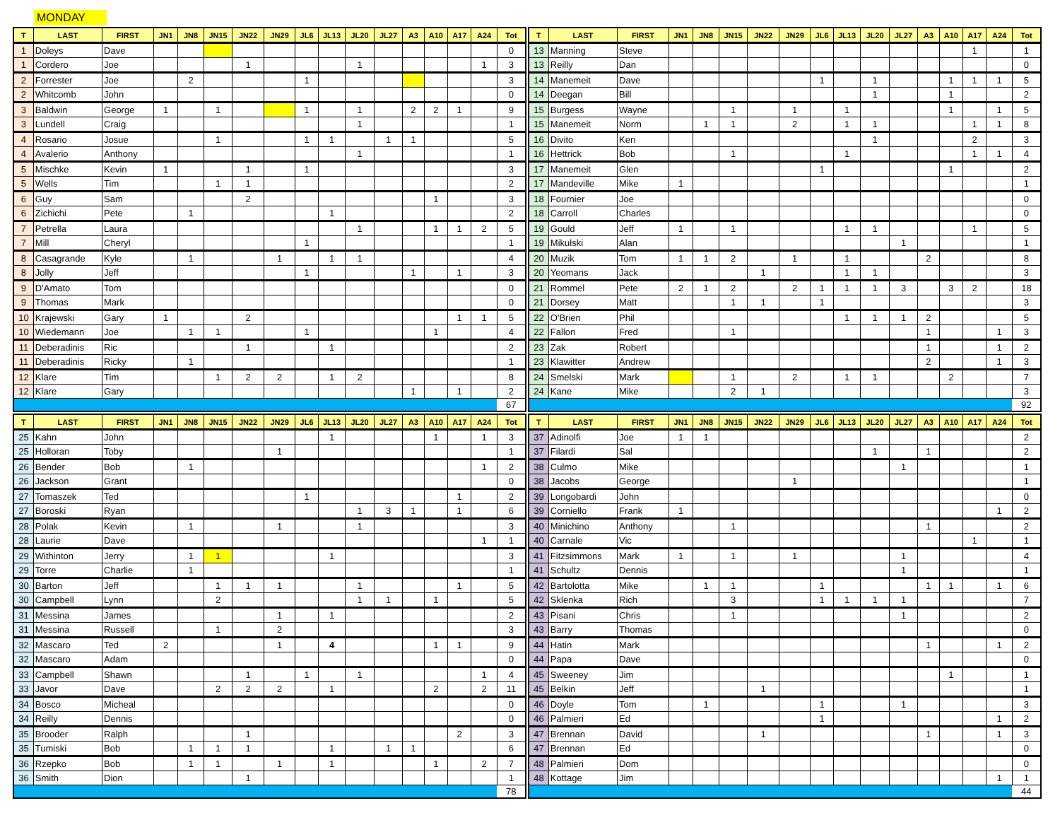MONDAY
| T | LAST | FIRST | JN1 | JN8 | JN15 | JN22 | JN29 | JL6 | JL13 | JL20 | JL27 | A3 | A10 | A17 | A24 | Tot |
| --- | --- | --- | --- | --- | --- | --- | --- | --- | --- | --- | --- | --- | --- | --- | --- | --- |
| 1 | Doleys | Dave | | | | | | | | | | | | | | 0 |
| 1 | Cordero | Joe | | | | 1 | | | | 1 | | | | | 1 | 3 |
| 2 | Forrester | Joe | | 2 | | | | 1 | | | | | | | | 3 |
| 2 | Whitcomb | John | | | | | | | | | | | | | | 0 |
| 3 | Baldwin | George | 1 | | 1 | | | 1 | | 1 | | 2 | 2 | 1 | | 9 |
| 3 | Lundell | Craig | | | | | | | | 1 | | | | | | 1 |
| 4 | Rosario | Josue | | | 1 | | | 1 | 1 | | 1 | 1 | | | | 5 |
| 4 | Avalerio | Anthony | | | | | | | | 1 | | | | | | 1 |
| 5 | Mischke | Kevin | 1 | | | 1 | | 1 | | | | | | | | 3 |
| 5 | Wells | Tim | | | 1 | 1 | | | | | | | | | | 2 |
| 6 | Guy | Sam | | | | 2 | | | | | | | 1 | | | 3 |
| 6 | Zichichi | Pete | | 1 | | | | | 1 | | | | | | | 2 |
| 7 | Petrella | Laura | | | | | | | | 1 | | | 1 | 1 | 2 | 5 |
| 7 | Mill | Cheryl | | | | | | 1 | | | | | | | | 1 |
| 8 | Casagrande | Kyle | | 1 | | | 1 | | 1 | 1 | | | | | | 4 |
| 8 | Jolly | Jeff | | | | | | 1 | | | | 1 | | 1 | | 3 |
| 9 | D'Amato | Tom | | | | | | | | | | | | | | 0 |
| 9 | Thomas | Mark | | | | | | | | | | | | | | 0 |
| 10 | Krajewski | Gary | 1 | | | 2 | | | | | | | | 1 | 1 | 5 |
| 10 | Wiedemann | Joe | | 1 | 1 | | | 1 | | | | | 1 | | | 4 |
| 11 | Deberadinis | Ric | | | | 1 | | | 1 | | | | | | | 2 |
| 11 | Deberadinis | Ricky | | 1 | | | | | | | | | | | | 1 |
| 12 | Klare | Tim | | | 1 | 2 | 2 | | 1 | 2 | | | | | | 8 |
| 12 | Klare | Gary | | | | | | | | | | 1 | | 1 | | 2 |
| | | | | | | | | | | | | | | | | 67 |
| T | LAST | FIRST | JN1 | JN8 | JN15 | JN22 | JN29 | JL6 | JL13 | JL20 | JL27 | A3 | A10 | A17 | A24 | Tot |
| --- | --- | --- | --- | --- | --- | --- | --- | --- | --- | --- | --- | --- | --- | --- | --- | --- |
| 13 | Manning | Steve | | | | | | | | | | | | 1 | | 1 |
| 13 | Reilly | Dan | | | | | | | | | | | | | | 0 |
| 14 | Manemeit | Dave | | | | | | 1 | | 1 | | | 1 | 1 | 1 | 5 |
| 14 | Deegan | Bill | | | | | | | | 1 | | | 1 | | | 2 |
| 15 | Burgess | Wayne | | | 1 | | 1 | | 1 | | | | 1 | | 1 | 5 |
| 15 | Manemeit | Norm | | 1 | 1 | | 2 | | 1 | 1 | | | | 1 | 1 | 8 |
| 16 | Divito | Ken | | | | | | | | 1 | | | | 2 | | 3 |
| 16 | Hettrick | Bob | | | 1 | | | | 1 | | | | | 1 | 1 | 4 |
| 17 | Manemeit | Glen | | | | | | 1 | | | | | 1 | | | 2 |
| 17 | Mandeville | Mike | 1 | | | | | | | | | | | | | 1 |
| 18 | Fournier | Joe | | | | | | | | | | | | | | 0 |
| 18 | Carroll | Charles | | | | | | | | | | | | | | 0 |
| 19 | Gould | Jeff | 1 | | 1 | | | | 1 | 1 | | | | 1 | | 5 |
| 19 | Mikulski | Alan | | | | | | | | | 1 | | | | | 1 |
| 20 | Muzik | Tom | 1 | 1 | 2 | | 1 | | 1 | | | 2 | | | | 8 |
| 20 | Yeomans | Jack | | | | 1 | | | 1 | 1 | | | | | | 3 |
| 21 | Rommel | Pete | 2 | 1 | 2 | | 2 | 1 | 1 | 1 | 3 | | 3 | 2 | | 18 |
| 21 | Dorsey | Matt | | | 1 | 1 | | 1 | | | | | | | | 3 |
| 22 | O'Brien | Phil | | | | | | | 1 | 1 | 1 | 2 | | | | 5 |
| 22 | Fallon | Fred | | | 1 | | | | | | | 1 | | | 1 | 3 |
| 23 | Zak | Robert | | | | | | | | | | 1 | | | 1 | 2 |
| 23 | Klawitter | Andrew | | | | | | | | | | 2 | | | 1 | 3 |
| 24 | Smelski | Mark | | | 1 | | 2 | | 1 | 1 | | | 2 | | | 7 |
| 24 | Kane | Mike | | | 2 | 1 | | | | | | | | | | 3 |
| | | | | | | | | | | | | | | | | 92 |
| T | LAST | FIRST | JN1 | JN8 | JN15 | JN22 | JN29 | JL6 | JL13 | JL20 | JL27 | A3 | A10 | A17 | A24 | Tot |
| --- | --- | --- | --- | --- | --- | --- | --- | --- | --- | --- | --- | --- | --- | --- | --- | --- |
| 25 | Kahn | John | | | | | | | 1 | | | | 1 | | 1 | 3 |
| 25 | Holloran | Toby | | | | | 1 | | | | | | | | | 1 |
| 26 | Bender | Bob | | 1 | | | | | | | | | | | 1 | 2 |
| 26 | Jackson | Grant | | | | | | | | | | | | | | 0 |
| 27 | Tomaszek | Ted | | | | | | 1 | | | | | | 1 | | 2 |
| 27 | Boroski | Ryan | | | | | | | | 1 | 3 | 1 | | 1 | | 6 |
| 28 | Polak | Kevin | | 1 | | | 1 | | | 1 | | | | | | 3 |
| 28 | Laurie | Dave | | | | | | | | | | | | | 1 | 1 |
| 29 | Withinton | Jerry | | 1 | 1 | | | | 1 | | | | | | | 3 |
| 29 | Torre | Charlie | | 1 | | | | | | | | | | | | 1 |
| 30 | Barton | Jeff | | | 1 | 1 | 1 | | | 1 | | | | 1 | | 5 |
| 30 | Campbell | Lynn | | | 2 | | | | | 1 | 1 | | 1 | | | 5 |
| 31 | Messina | James | | | | | 1 | | 1 | | | | | | | 2 |
| 31 | Messina | Russell | | | 1 | | 2 | | | | | | | | | 3 |
| 32 | Mascaro | Ted | 2 | | | | 1 | | 4 | | | | 1 | 1 | | 9 |
| 32 | Mascaro | Adam | | | | | | | | | | | | | | 0 |
| 33 | Campbell | Shawn | | | | 1 | | 1 | | 1 | | | | | 1 | 4 |
| 33 | Javor | Dave | | | 2 | 2 | 2 | | 1 | | | | 2 | | 2 | 11 |
| 34 | Bosco | Micheal | | | | | | | | | | | | | | 0 |
| 34 | Reilly | Dennis | | | | | | | | | | | | | | 0 |
| 35 | Brooder | Ralph | | | | 1 | | | | | | | | 2 | | 3 |
| 35 | Tumiski | Bob | | 1 | 1 | 1 | | | 1 | | 1 | 1 | | | | 6 |
| 36 | Rzepko | Bob | | 1 | 1 | | 1 | | 1 | | | | 1 | | 2 | 7 |
| 36 | Smith | Dion | | | | 1 | | | | | | | | | | 1 |
| | | | | | | | | | | | | | | | | 78 |
| T | LAST | FIRST | JN1 | JN8 | JN15 | JN22 | JN29 | JL6 | JL13 | JL20 | JL27 | A3 | A10 | A17 | A24 | Tot |
| --- | --- | --- | --- | --- | --- | --- | --- | --- | --- | --- | --- | --- | --- | --- | --- | --- |
| 37 | Adinolfi | Joe | 1 | 1 | | | | | | | | | | | | 2 |
| 37 | Filardi | Sal | | | | | | | | 1 | | 1 | | | | 2 |
| 38 | Culmo | Mike | | | | | | | | | 1 | | | | | 1 |
| 38 | Jacobs | George | | | | | 1 | | | | | | | | | 1 |
| 39 | Longobardi | John | | | | | | | | | | | | | | 0 |
| 39 | Corniello | Frank | 1 | | | | | | | | | | | | 1 | 2 |
| 40 | Minichino | Anthony | | | 1 | | | | | | | 1 | | | | 2 |
| 40 | Carnale | Vic | | | | | | | | | | | | 1 | | 1 |
| 41 | Fitzsimmons | Mark | 1 | | 1 | | 1 | | | | 1 | | | | | 4 |
| 41 | Schultz | Dennis | | | | | | | | | 1 | | | | | 1 |
| 42 | Bartolotta | Mike | | 1 | 1 | | | 1 | | | | 1 | 1 | | 1 | 6 |
| 42 | Sklenka | Rich | | | 3 | | | 1 | 1 | 1 | 1 | | | | | 7 |
| 43 | Pisani | Chris | | | 1 | | | | | | 1 | | | | | 2 |
| 43 | Barry | Thomas | | | | | | | | | | | | | | 0 |
| 44 | Hatin | Mark | | | | | | | | | | 1 | | | 1 | 2 |
| 44 | Papa | Dave | | | | | | | | | | | | | | 0 |
| 45 | Sweeney | Jim | | | | | | | | | | | 1 | | | 1 |
| 45 | Belkin | Jeff | | | | 1 | | | | | | | | | | 1 |
| 46 | Doyle | Tom | | 1 | | | | 1 | | | 1 | | | | | 3 |
| 46 | Palmieri | Ed | | | | | | 1 | | | | | | | 1 | 2 |
| 47 | Brennan | David | | | | 1 | | | | | | 1 | | | 1 | 3 |
| 47 | Brennan | Ed | | | | | | | | | | | | | | 0 |
| 48 | Palmieri | Dom | | | | | | | | | | | | | | 0 |
| 48 | Kottage | Jim | | | | | | | | | | | | | 1 | 1 |
| | | | | | | | | | | | | | | | | 44 |